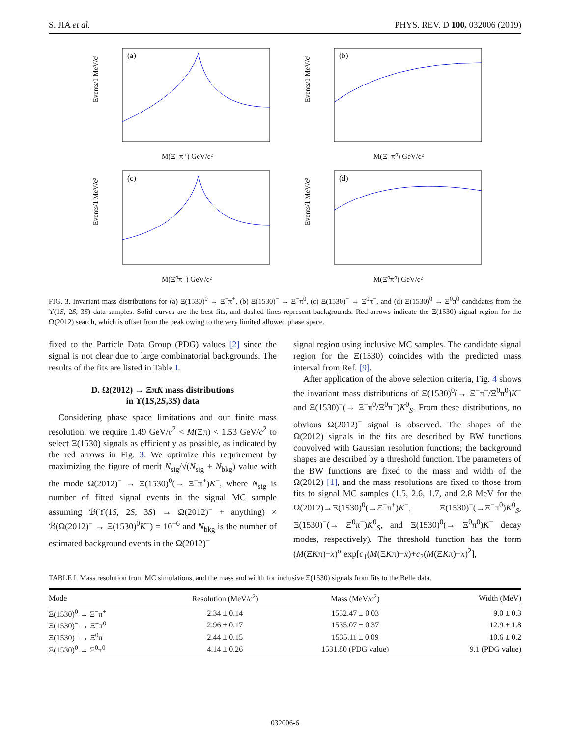S. JIA et al. PHYS. REV. D 100, 032006 (2019)
(a)
Events/1 MeV/c²
M(Ξ⁻π⁺) GeV/c²
(b)
Events/1 MeV/c²
M(Ξ⁻π⁰) GeV/c²
(c)
Events/1 MeV/c²
M(Ξ⁰π⁻) GeV/c²
(d)
Events/1 MeV/c²
M(Ξ⁰π⁰) GeV/c²
FIG. 3. Invariant mass distributions for (a) Ξ(1530)<sup>0</sup> → Ξ<sup>−</sup>π<sup>+</sup>, (b) Ξ(1530)<sup>−</sup> → Ξ<sup>−</sup>π<sup>0</sup>, (c) Ξ(1530)<sup>−</sup> → Ξ<sup>0</sup>π<sup>−</sup>, and (d) Ξ(1530)<sup>0</sup> → Ξ<sup>0</sup>π<sup>0</sup> candidates from the ϒ(1S, 2S, 3S) data samples. Solid curves are the best fits, and dashed lines represent backgrounds. Red arrows indicate the Ξ(1530) signal region for the Ω(2012) search, which is offset from the peak owing to the very limited allowed phase space.
fixed to the Particle Data Group (PDG) values [2] since the signal is not clear due to large combinatorial backgrounds. The results of the fits are listed in Table I.
D. Ω(2012) → ΞπK mass distributions
in ϒ(1S,2S,3S) data
Considering phase space limitations and our finite mass resolution, we require 1.49 GeV/c<sup>2</sup> < M(Ξπ) < 1.53 GeV/c<sup>2</sup> to select Ξ(1530) signals as efficiently as possible, as indicated by the red arrows in Fig. 3. We optimize this requirement by maximizing the figure of merit N<sub>sig</sub>/√(N<sub>sig</sub> + N<sub>bkg</sub>) value with the mode Ω(2012)<sup>−</sup> → Ξ(1530)<sup>0</sup>(→ Ξ<sup>−</sup>π<sup>+</sup>)K<sup>−</sup>, where N<sub>sig</sub> is number of fitted signal events in the signal MC sample assuming ℬ(ϒ(1S, 2S, 3S) → Ω(2012)<sup>−</sup> + anything) × ℬ(Ω(2012)<sup>−</sup> → Ξ(1530)<sup>0</sup>K<sup>−</sup>) = 10<sup>−6</sup> and N<sub>bkg</sub> is the number of estimated background events in the Ω(2012)<sup>−</sup>
signal region using inclusive MC samples. The candidate signal region for the Ξ(1530) coincides with the predicted mass interval from Ref. [9].
After application of the above selection criteria, Fig. 4 shows the invariant mass distributions of Ξ(1530)<sup>0</sup>(→ Ξ<sup>−</sup>π<sup>+</sup>/Ξ<sup>0</sup>π<sup>0</sup>)K<sup>−</sup> and Ξ(1530)<sup>−</sup>(→ Ξ<sup>−</sup>π<sup>0</sup>/Ξ<sup>0</sup>π<sup>−</sup>)K<sup>0</sup><sub>S</sub>. From these distributions, no obvious Ω(2012)<sup>−</sup> signal is observed. The shapes of the Ω(2012) signals in the fits are described by BW functions convolved with Gaussian resolution functions; the background shapes are described by a threshold function. The parameters of the BW functions are fixed to the mass and width of the Ω(2012) [1], and the mass resolutions are fixed to those from fits to signal MC samples (1.5, 2.6, 1.7, and 2.8 MeV for the Ω(2012)→Ξ(1530)<sup>0</sup>(→Ξ<sup>−</sup>π<sup>+</sup>)K<sup>−</sup>, Ξ(1530)<sup>−</sup>(→Ξ<sup>−</sup>π<sup>0</sup>)K<sup>0</sup><sub>S</sub>, Ξ(1530)<sup>−</sup>(→ Ξ<sup>0</sup>π<sup>−</sup>)K<sup>0</sup><sub>S</sub>, and Ξ(1530)<sup>0</sup>(→ Ξ<sup>0</sup>π<sup>0</sup>)K<sup>−</sup> decay modes, respectively). The threshold function has the form (M(ΞKπ)−x)<sup>α</sup> exp[c<sub>1</sub>(M(ΞKπ)−x)+c<sub>2</sub>(M(ΞKπ)−x)<sup>2</sup>],
TABLE I. Mass resolution from MC simulations, and the mass and width for inclusive Ξ(1530) signals from fits to the Belle data.
| Mode | Resolution (MeV/ c<sup>2</sup>) | Mass (MeV/ c<sup>2</sup>) | Width (MeV) |
| --- | --- | --- | --- |
| Ξ(1530)<sup>0</sup> → Ξ<sup>−</sup>π<sup>+</sup> | 2.34 ± 0.14 | 1532.47 ± 0.03 | 9.0 ± 0.3 |
| Ξ(1530)<sup>−</sup> → Ξ<sup>−</sup>π<sup>0</sup> | 2.96 ± 0.17 | 1535.07 ± 0.37 | 12.9 ± 1.8 |
| Ξ(1530)<sup>−</sup> → Ξ<sup>0</sup>π<sup>−</sup> | 2.44 ± 0.15 | 1535.11 ± 0.09 | 10.6 ± 0.2 |
| Ξ(1530)<sup>0</sup> → Ξ<sup>0</sup>π<sup>0</sup> | 4.14 ± 0.26 | 1531.80 (PDG value) | 9.1 (PDG value) |
032006-6